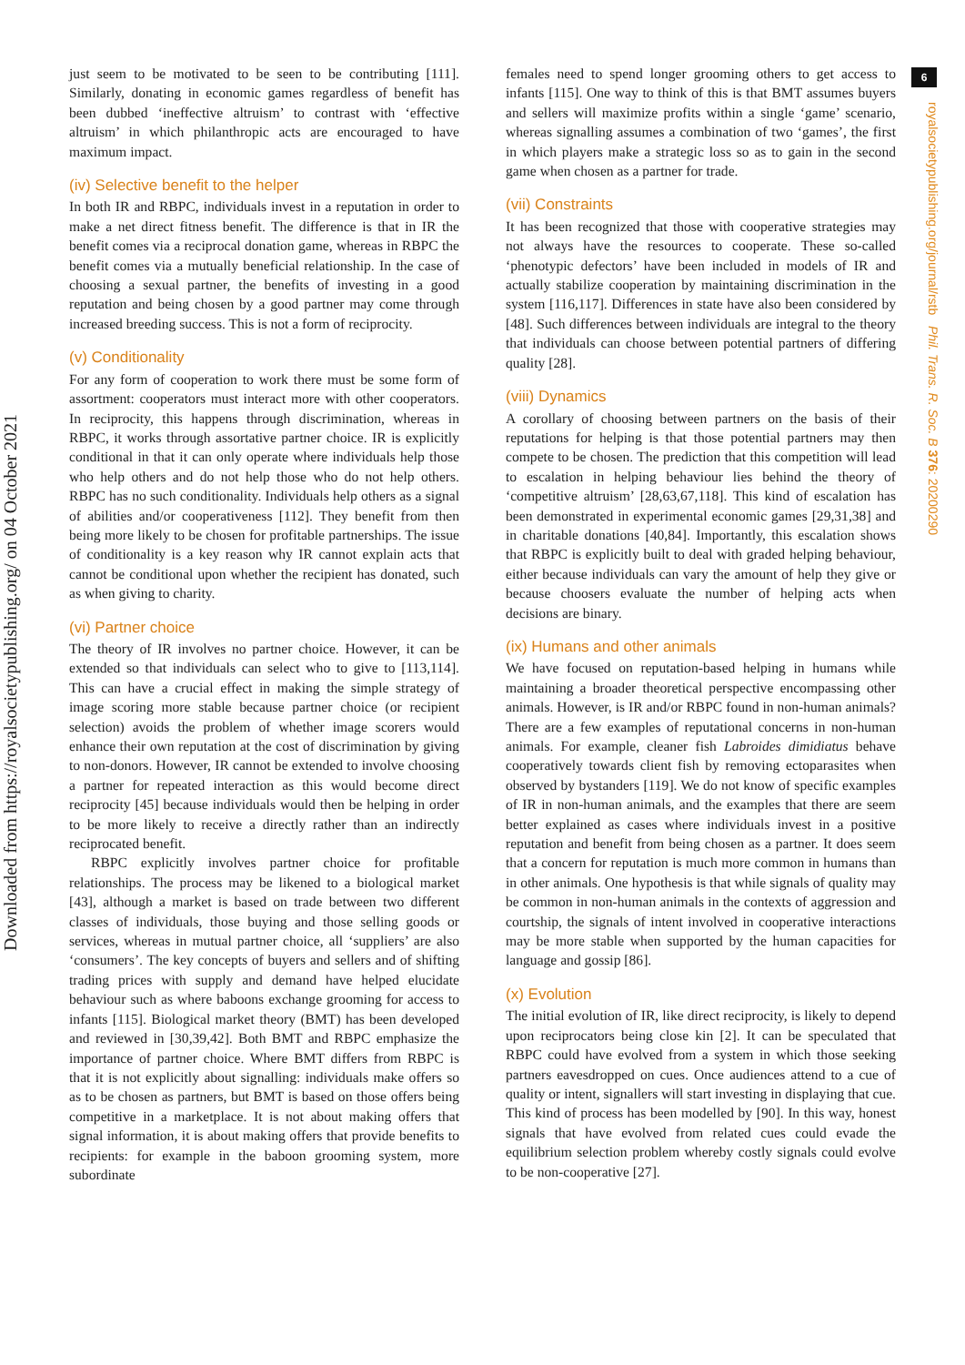Downloaded from https://royalsocietypublishing.org/ on 04 October 2021
6
royalsocietypublishing.org/journal/rstb Phil. Trans. R. Soc. B 376: 20200290
just seem to be motivated to be seen to be contributing [111]. Similarly, donating in economic games regardless of benefit has been dubbed ‘ineffective altruism’ to contrast with ‘effective altruism’ in which philanthropic acts are encouraged to have maximum impact.
(iv) Selective benefit to the helper
In both IR and RBPC, individuals invest in a reputation in order to make a net direct fitness benefit. The difference is that in IR the benefit comes via a reciprocal donation game, whereas in RBPC the benefit comes via a mutually beneficial relationship. In the case of choosing a sexual partner, the benefits of investing in a good reputation and being chosen by a good partner may come through increased breeding success. This is not a form of reciprocity.
(v) Conditionality
For any form of cooperation to work there must be some form of assortment: cooperators must interact more with other cooperators. In reciprocity, this happens through discrimination, whereas in RBPC, it works through assortative partner choice. IR is explicitly conditional in that it can only operate where individuals help those who help others and do not help those who do not help others. RBPC has no such conditionality. Individuals help others as a signal of abilities and/or cooperativeness [112]. They benefit from then being more likely to be chosen for profitable partnerships. The issue of conditionality is a key reason why IR cannot explain acts that cannot be conditional upon whether the recipient has donated, such as when giving to charity.
(vi) Partner choice
The theory of IR involves no partner choice. However, it can be extended so that individuals can select who to give to [113,114]. This can have a crucial effect in making the simple strategy of image scoring more stable because partner choice (or recipient selection) avoids the problem of whether image scorers would enhance their own reputation at the cost of discrimination by giving to non-donors. However, IR cannot be extended to involve choosing a partner for repeated interaction as this would become direct reciprocity [45] because individuals would then be helping in order to be more likely to receive a directly rather than an indirectly reciprocated benefit.
RBPC explicitly involves partner choice for profitable relationships. The process may be likened to a biological market [43], although a market is based on trade between two different classes of individuals, those buying and those selling goods or services, whereas in mutual partner choice, all ‘suppliers’ are also ‘consumers’. The key concepts of buyers and sellers and of shifting trading prices with supply and demand have helped elucidate behaviour such as where baboons exchange grooming for access to infants [115]. Biological market theory (BMT) has been developed and reviewed in [30,39,42]. Both BMT and RBPC emphasize the importance of partner choice. Where BMT differs from RBPC is that it is not explicitly about signalling: individuals make offers so as to be chosen as partners, but BMT is based on those offers being competitive in a marketplace. It is not about making offers that signal information, it is about making offers that provide benefits to recipients: for example in the baboon grooming system, more subordinate
females need to spend longer grooming others to get access to infants [115]. One way to think of this is that BMT assumes buyers and sellers will maximize profits within a single ‘game’ scenario, whereas signalling assumes a combination of two ‘games’, the first in which players make a strategic loss so as to gain in the second game when chosen as a partner for trade.
(vii) Constraints
It has been recognized that those with cooperative strategies may not always have the resources to cooperate. These so-called ‘phenotypic defectors’ have been included in models of IR and actually stabilize cooperation by maintaining discrimination in the system [116,117]. Differences in state have also been considered by [48]. Such differences between individuals are integral to the theory that individuals can choose between potential partners of differing quality [28].
(viii) Dynamics
A corollary of choosing between partners on the basis of their reputations for helping is that those potential partners may then compete to be chosen. The prediction that this competition will lead to escalation in helping behaviour lies behind the theory of ‘competitive altruism’ [28,63,67,118]. This kind of escalation has been demonstrated in experimental economic games [29,31,38] and in charitable donations [40,84]. Importantly, this escalation shows that RBPC is explicitly built to deal with graded helping behaviour, either because individuals can vary the amount of help they give or because choosers evaluate the number of helping acts when decisions are binary.
(ix) Humans and other animals
We have focused on reputation-based helping in humans while maintaining a broader theoretical perspective encompassing other animals. However, is IR and/or RBPC found in non-human animals? There are a few examples of reputational concerns in non-human animals. For example, cleaner fish Labroides dimidiatus behave cooperatively towards client fish by removing ectoparasites when observed by bystanders [119]. We do not know of specific examples of IR in non-human animals, and the examples that there are seem better explained as cases where individuals invest in a positive reputation and benefit from being chosen as a partner. It does seem that a concern for reputation is much more common in humans than in other animals. One hypothesis is that while signals of quality may be common in non-human animals in the contexts of aggression and courtship, the signals of intent involved in cooperative interactions may be more stable when supported by the human capacities for language and gossip [86].
(x) Evolution
The initial evolution of IR, like direct reciprocity, is likely to depend upon reciprocators being close kin [2]. It can be speculated that RBPC could have evolved from a system in which those seeking partners eavesdropped on cues. Once audiences attend to a cue of quality or intent, signallers will start investing in displaying that cue. This kind of process has been modelled by [90]. In this way, honest signals that have evolved from related cues could evade the equilibrium selection problem whereby costly signals could evolve to be non-cooperative [27].